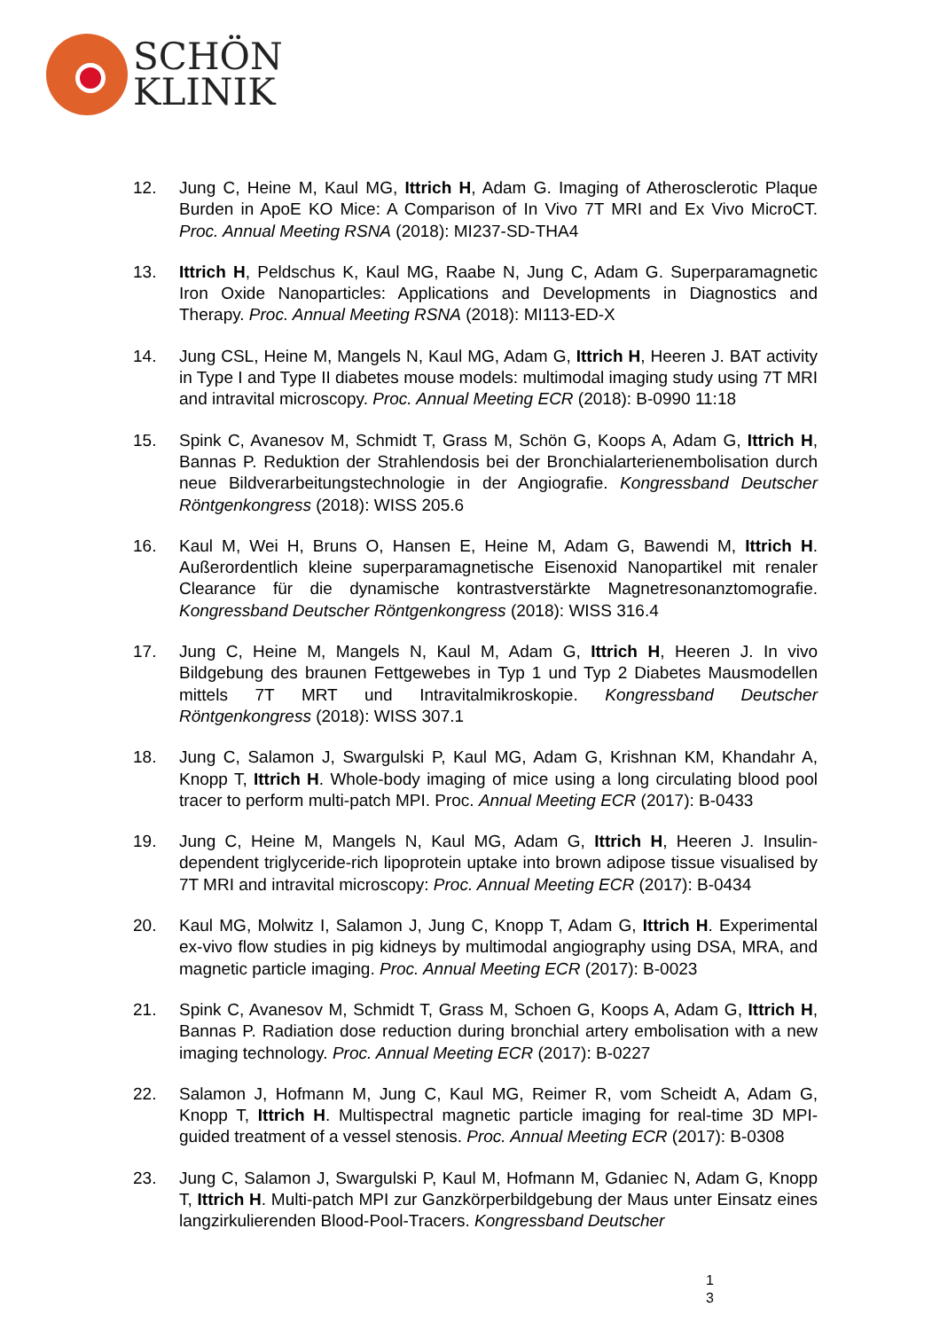SCHÖN
KLINIK
12. Jung C, Heine M, Kaul MG, Ittrich H, Adam G. Imaging of Atherosclerotic Plaque Burden in ApoE KO Mice: A Comparison of In Vivo 7T MRI and Ex Vivo MicroCT. Proc. Annual Meeting RSNA (2018): MI237-SD-THA4
13. Ittrich H, Peldschus K, Kaul MG, Raabe N, Jung C, Adam G. Superparamagnetic Iron Oxide Nanoparticles: Applications and Developments in Diagnostics and Therapy. Proc. Annual Meeting RSNA (2018): MI113-ED-X
14. Jung CSL, Heine M, Mangels N, Kaul MG, Adam G, Ittrich H, Heeren J. BAT activity in Type I and Type II diabetes mouse models: multimodal imaging study using 7T MRI and intravital microscopy. Proc. Annual Meeting ECR (2018): B-0990 11:18
15. Spink C, Avanesov M, Schmidt T, Grass M, Schön G, Koops A, Adam G, Ittrich H, Bannas P. Reduktion der Strahlendosis bei der Bronchialarterienembolisation durch neue Bildverarbeitungstechnologie in der Angiografie. Kongressband Deutscher Röntgenkongress (2018): WISS 205.6
16. Kaul M, Wei H, Bruns O, Hansen E, Heine M, Adam G, Bawendi M, Ittrich H. Außerordentlich kleine superparamagnetische Eisenoxid Nanopartikel mit renaler Clearance für die dynamische kontrastverstärkte Magnetresonanztomografie. Kongressband Deutscher Röntgenkongress (2018): WISS 316.4
17. Jung C, Heine M, Mangels N, Kaul M, Adam G, Ittrich H, Heeren J. In vivo Bildgebung des braunen Fettgewebes in Typ 1 und Typ 2 Diabetes Mausmodellen mittels 7T MRT und Intravitalmikroskopie. Kongressband Deutscher Röntgenkongress (2018): WISS 307.1
18. Jung C, Salamon J, Swargulski P, Kaul MG, Adam G, Krishnan KM, Khandahr A, Knopp T, Ittrich H. Whole-body imaging of mice using a long circulating blood pool tracer to perform multi-patch MPI. Proc. Annual Meeting ECR (2017): B-0433
19. Jung C, Heine M, Mangels N, Kaul MG, Adam G, Ittrich H, Heeren J. Insulin-dependent triglyceride-rich lipoprotein uptake into brown adipose tissue visualised by 7T MRI and intravital microscopy: Proc. Annual Meeting ECR (2017): B-0434
20. Kaul MG, Molwitz I, Salamon J, Jung C, Knopp T, Adam G, Ittrich H. Experimental ex-vivo flow studies in pig kidneys by multimodal angiography using DSA, MRA, and magnetic particle imaging. Proc. Annual Meeting ECR (2017): B-0023
21. Spink C, Avanesov M, Schmidt T, Grass M, Schoen G, Koops A, Adam G, Ittrich H, Bannas P. Radiation dose reduction during bronchial artery embolisation with a new imaging technology. Proc. Annual Meeting ECR (2017): B-0227
22. Salamon J, Hofmann M, Jung C, Kaul MG, Reimer R, vom Scheidt A, Adam G, Knopp T, Ittrich H. Multispectral magnetic particle imaging for real-time 3D MPI-guided treatment of a vessel stenosis. Proc. Annual Meeting ECR (2017): B-0308
23. Jung C, Salamon J, Swargulski P, Kaul M, Hofmann M, Gdaniec N, Adam G, Knopp T, Ittrich H. Multi-patch MPI zur Ganzkörperbildgebung der Maus unter Einsatz eines langzirkulierenden Blood-Pool-Tracers. Kongressband Deutscher
1
3